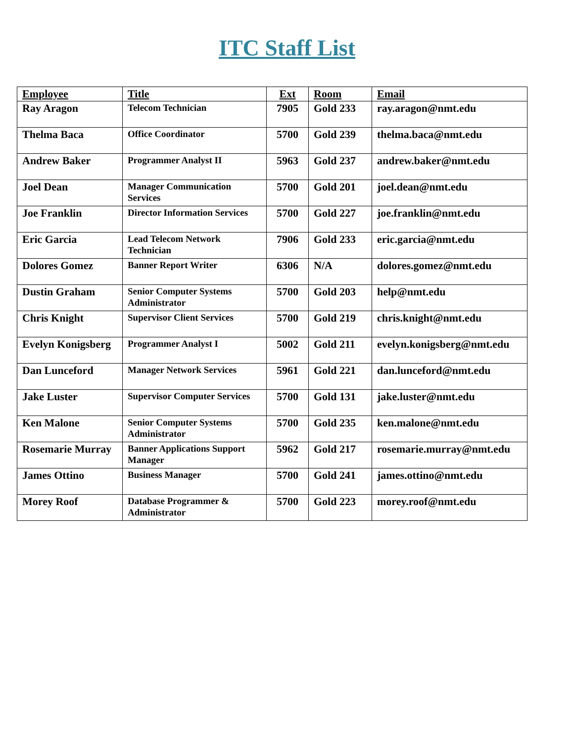ITC Staff List
| Employee | Title | Ext | Room | Email |
| --- | --- | --- | --- | --- |
| Ray Aragon | Telecom Technician | 7905 | Gold 233 | ray.aragon@nmt.edu |
| Thelma Baca | Office Coordinator | 5700 | Gold 239 | thelma.baca@nmt.edu |
| Andrew Baker | Programmer Analyst II | 5963 | Gold 237 | andrew.baker@nmt.edu |
| Joel Dean | Manager Communication Services | 5700 | Gold 201 | joel.dean@nmt.edu |
| Joe Franklin | Director Information Services | 5700 | Gold 227 | joe.franklin@nmt.edu |
| Eric Garcia | Lead Telecom Network Technician | 7906 | Gold 233 | eric.garcia@nmt.edu |
| Dolores Gomez | Banner Report Writer | 6306 | N/A | dolores.gomez@nmt.edu |
| Dustin Graham | Senior Computer Systems Administrator | 5700 | Gold 203 | help@nmt.edu |
| Chris Knight | Supervisor Client Services | 5700 | Gold 219 | chris.knight@nmt.edu |
| Evelyn Konigsberg | Programmer Analyst I | 5002 | Gold 211 | evelyn.konigsberg@nmt.edu |
| Dan Lunceford | Manager Network Services | 5961 | Gold 221 | dan.lunceford@nmt.edu |
| Jake Luster | Supervisor Computer Services | 5700 | Gold 131 | jake.luster@nmt.edu |
| Ken Malone | Senior Computer Systems Administrator | 5700 | Gold 235 | ken.malone@nmt.edu |
| Rosemarie Murray | Banner Applications Support Manager | 5962 | Gold 217 | rosemarie.murray@nmt.edu |
| James Ottino | Business Manager | 5700 | Gold 241 | james.ottino@nmt.edu |
| Morey Roof | Database Programmer & Administrator | 5700 | Gold 223 | morey.roof@nmt.edu |